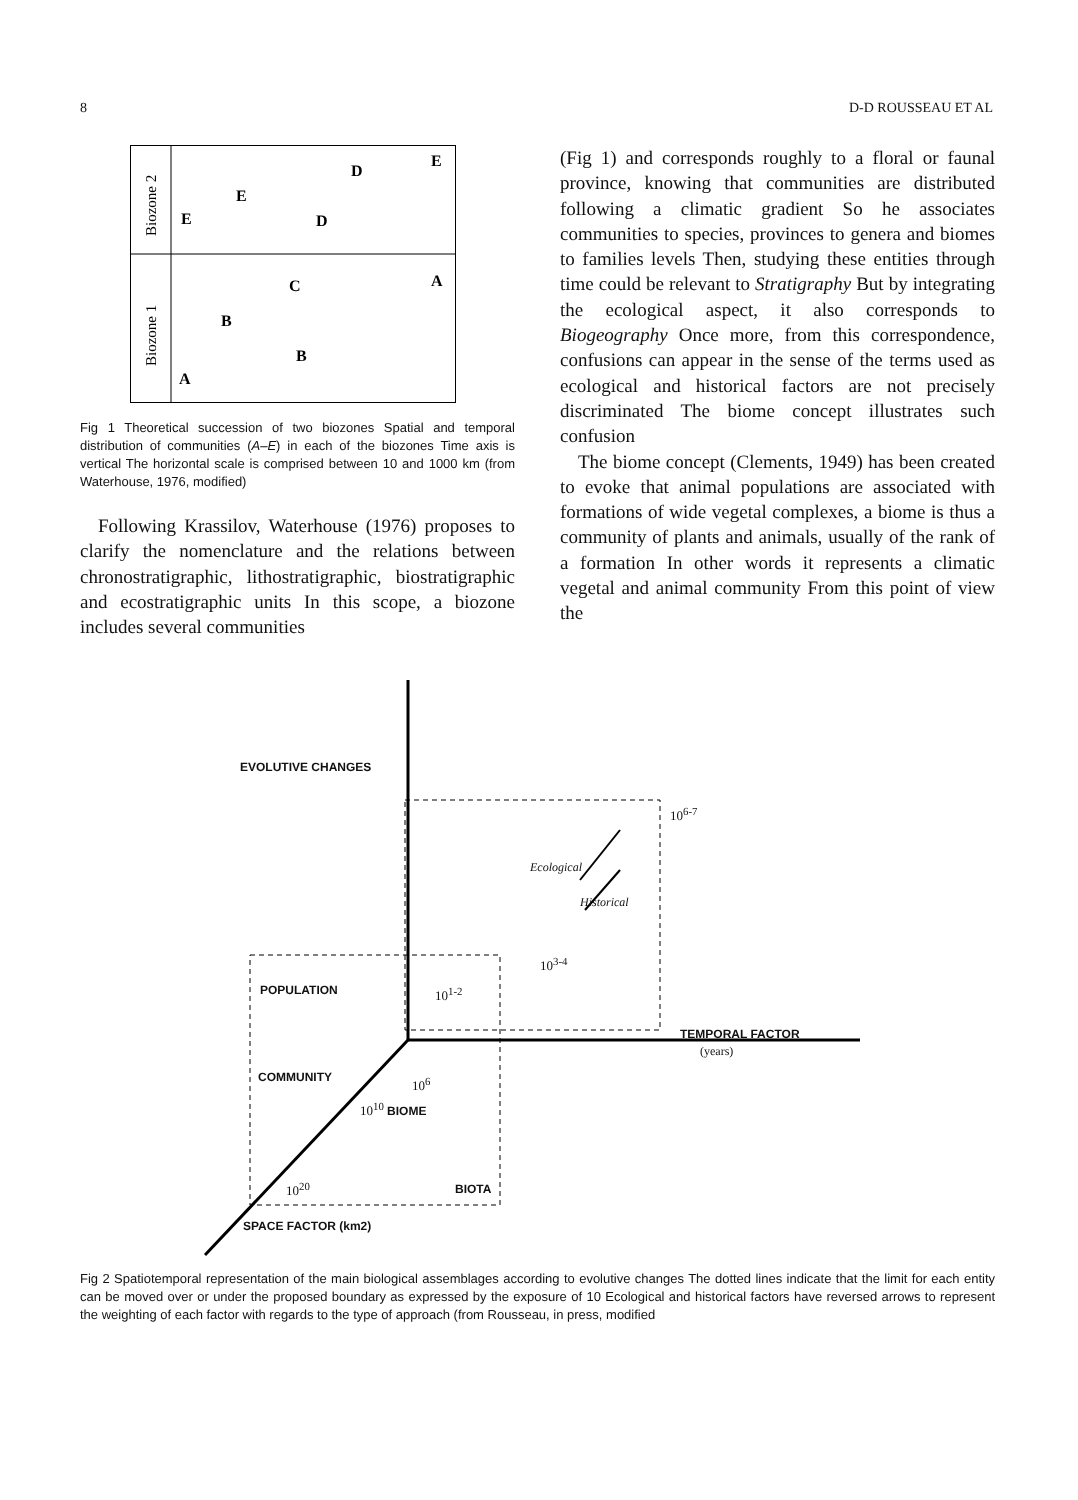8 D-D ROUSSEAU ET AL
Biozone 2
Biozone 1
E
D
E
E
D
C
A
B
B
A
Fig 1 Theoretical succession of two biozones Spatial and temporal distribution of communities (A–E) in each of the biozones Time axis is vertical The horizontal scale is comprised between 10 and 1000 km (from Waterhouse, 1976, modified)
Following Krassilov, Waterhouse (1976) proposes to clarify the nomenclature and the relations between chronostratigraphic, lithostratigraphic, biostratigraphic and ecostratigraphic units In this scope, a biozone includes several communities
(Fig 1) and corresponds roughly to a floral or faunal province, knowing that communities are distributed following a climatic gradient So he associates communities to species, provinces to genera and biomes to families levels Then, studying these entities through time could be relevant to Stratigraphy But by integrating the ecological aspect, it also corresponds to Biogeography Once more, from this correspondence, confusions can appear in the sense of the terms used as ecological and historical factors are not precisely discriminated The biome concept illustrates such confusion
The biome concept (Clements, 1949) has been created to evoke that animal populations are associated with formations of wide vegetal complexes, a biome is thus a community of plants and animals, usually of the rank of a formation In other words it represents a climatic vegetal and animal community From this point of view the
EVOLUTIVE CHANGES
10<sup>6-7</sup>
Ecological
Historical
10<sup>3-4</sup>
POPULATION 10<sup>1-2</sup>
TEMPORAL FACTOR
(years)
COMMUNITY 10<sup>6</sup>
10<sup>10</sup> BIOME
10<sup>20</sup> BIOTA
SPACE FACTOR (km2)
Fig 2 Spatiotemporal representation of the main biological assemblages according to evolutive changes The dotted lines indicate that the limit for each entity can be moved over or under the proposed boundary as expressed by the exposure of 10 Ecological and historical factors have reversed arrows to represent the weighting of each factor with regards to the type of approach (from Rousseau, in press, modified